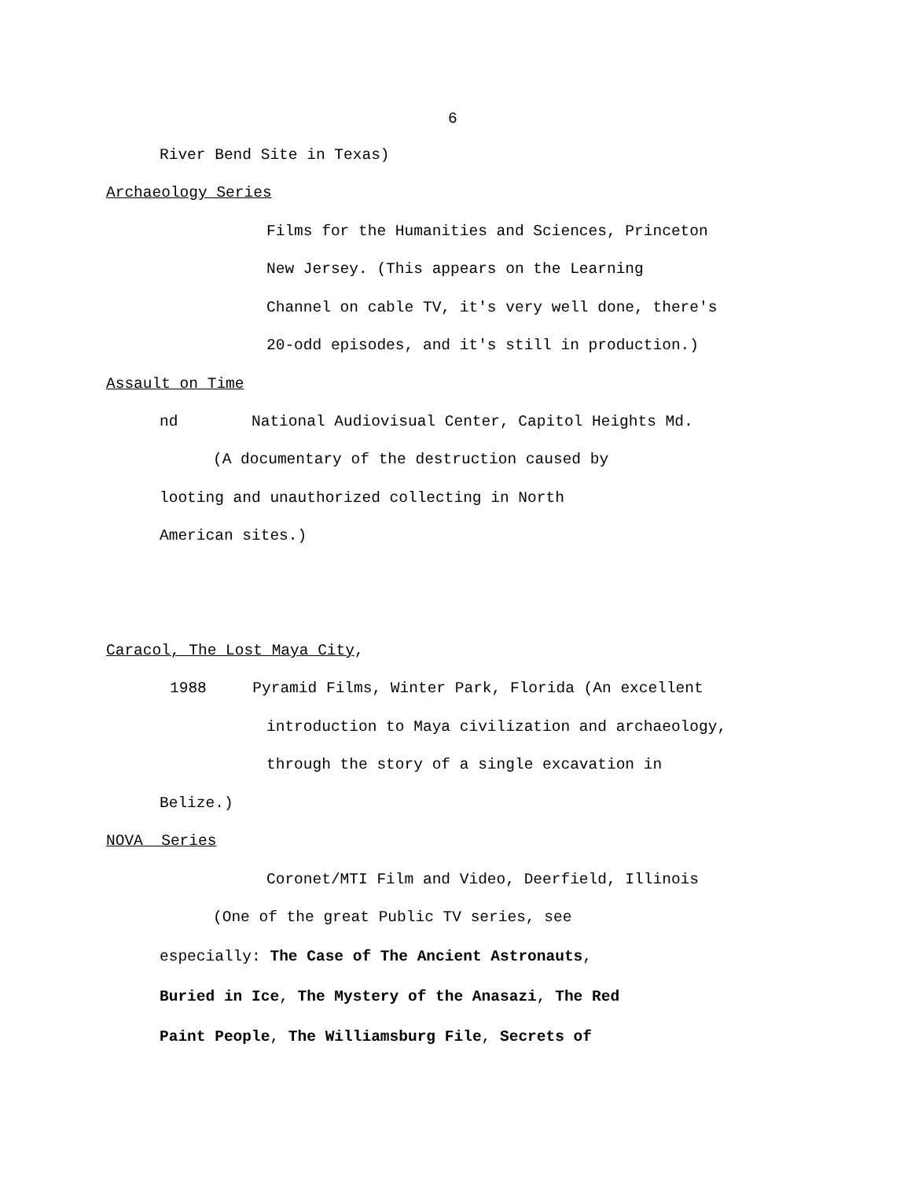6
River Bend Site in Texas)
Archaeology Series
Films for the Humanities and Sciences, Princeton
New Jersey. (This appears on the Learning
Channel on cable TV, it's very well done, there's
20-odd episodes, and it's still in production.)
Assault on Time
nd National Audiovisual Center, Capitol Heights Md.
(A documentary of the destruction caused by
looting and unauthorized collecting in North
American sites.)
Caracol, The Lost Maya City,
1988 Pyramid Films, Winter Park, Florida (An excellent
introduction to Maya civilization and archaeology,
through the story of a single excavation in
Belize.)
NOVA Series
Coronet/MTI Film and Video, Deerfield, Illinois
(One of the great Public TV series, see
especially: The Case of The Ancient Astronauts,
Buried in Ice, The Mystery of the Anasazi, The Red
Paint People, The Williamsburg File, Secrets of